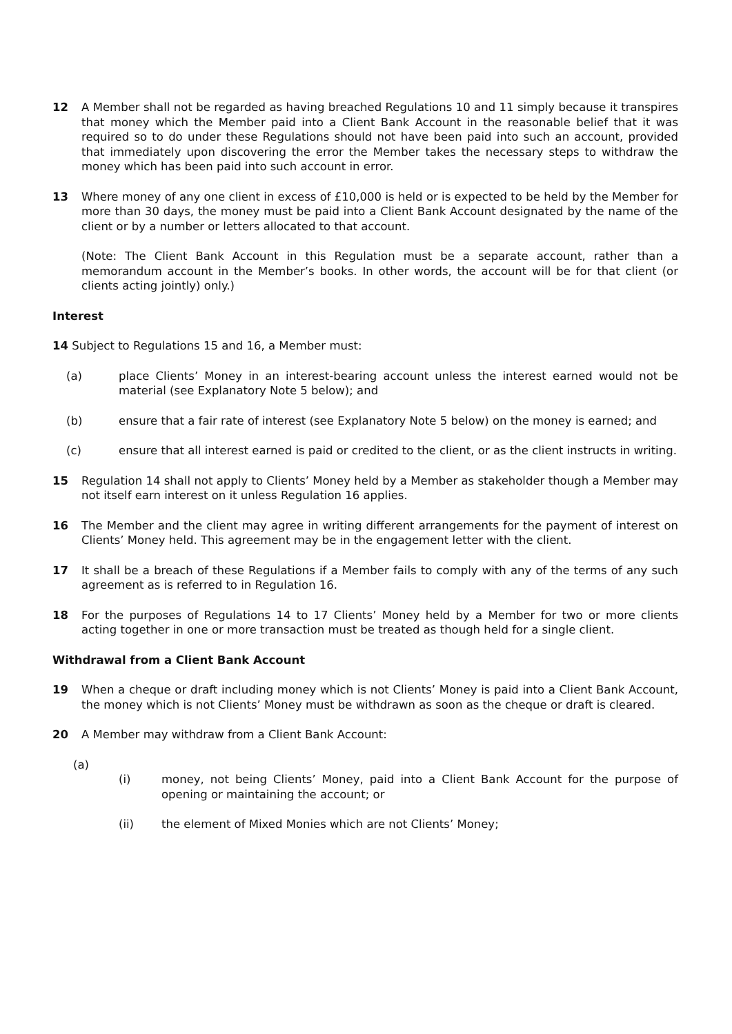12 A Member shall not be regarded as having breached Regulations 10 and 11 simply because it transpires that money which the Member paid into a Client Bank Account in the reasonable belief that it was required so to do under these Regulations should not have been paid into such an account, provided that immediately upon discovering the error the Member takes the necessary steps to withdraw the money which has been paid into such account in error.
13 Where money of any one client in excess of £10,000 is held or is expected to be held by the Member for more than 30 days, the money must be paid into a Client Bank Account designated by the name of the client or by a number or letters allocated to that account.
(Note: The Client Bank Account in this Regulation must be a separate account, rather than a memorandum account in the Member’s books. In other words, the account will be for that client (or clients acting jointly) only.)
Interest
14 Subject to Regulations 15 and 16, a Member must:
(a) place Clients’ Money in an interest-bearing account unless the interest earned would not be material (see Explanatory Note 5 below); and
(b) ensure that a fair rate of interest (see Explanatory Note 5 below) on the money is earned; and
(c) ensure that all interest earned is paid or credited to the client, or as the client instructs in writing.
15 Regulation 14 shall not apply to Clients’ Money held by a Member as stakeholder though a Member may not itself earn interest on it unless Regulation 16 applies.
16 The Member and the client may agree in writing different arrangements for the payment of interest on Clients’ Money held. This agreement may be in the engagement letter with the client.
17 It shall be a breach of these Regulations if a Member fails to comply with any of the terms of any such agreement as is referred to in Regulation 16.
18 For the purposes of Regulations 14 to 17 Clients’ Money held by a Member for two or more clients acting together in one or more transaction must be treated as though held for a single client.
Withdrawal from a Client Bank Account
19 When a cheque or draft including money which is not Clients’ Money is paid into a Client Bank Account, the money which is not Clients’ Money must be withdrawn as soon as the cheque or draft is cleared.
20 A Member may withdraw from a Client Bank Account:
(a)
(i) money, not being Clients’ Money, paid into a Client Bank Account for the purpose of opening or maintaining the account; or
(ii) the element of Mixed Monies which are not Clients’ Money;